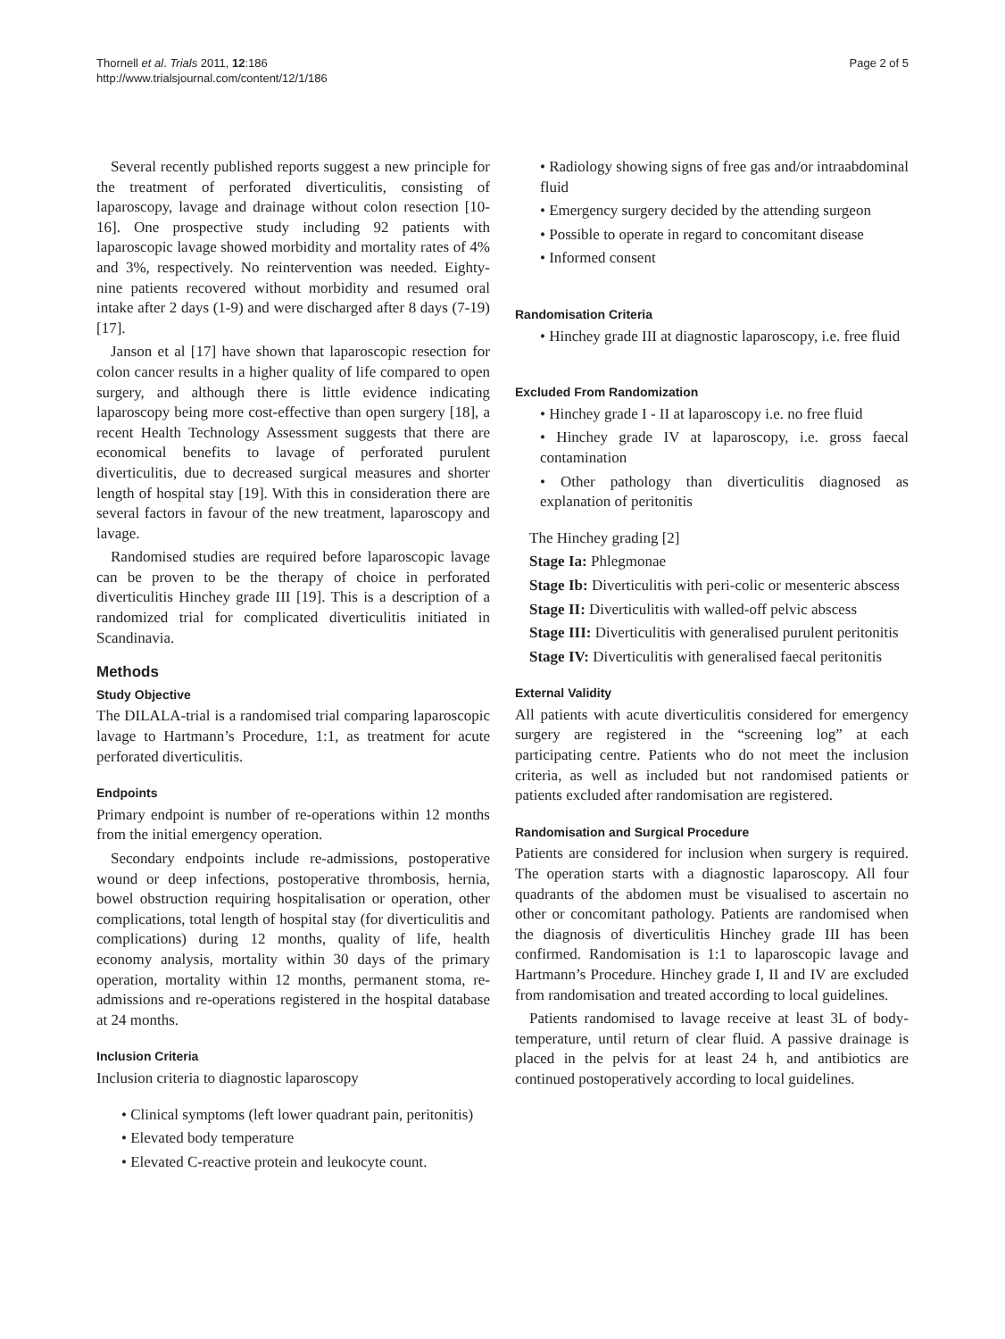Thornell et al. Trials 2011, 12:186
http://www.trialsjournal.com/content/12/1/186
Page 2 of 5
Several recently published reports suggest a new principle for the treatment of perforated diverticulitis, consisting of laparoscopy, lavage and drainage without colon resection [10-16]. One prospective study including 92 patients with laparoscopic lavage showed morbidity and mortality rates of 4% and 3%, respectively. No reintervention was needed. Eighty-nine patients recovered without morbidity and resumed oral intake after 2 days (1-9) and were discharged after 8 days (7-19) [17].
Janson et al [17] have shown that laparoscopic resection for colon cancer results in a higher quality of life compared to open surgery, and although there is little evidence indicating laparoscopy being more cost-effective than open surgery [18], a recent Health Technology Assessment suggests that there are economical benefits to lavage of perforated purulent diverticulitis, due to decreased surgical measures and shorter length of hospital stay [19]. With this in consideration there are several factors in favour of the new treatment, laparoscopy and lavage.
Randomised studies are required before laparoscopic lavage can be proven to be the therapy of choice in perforated diverticulitis Hinchey grade III [19]. This is a description of a randomized trial for complicated diverticulitis initiated in Scandinavia.
Methods
Study Objective
The DILALA-trial is a randomised trial comparing laparoscopic lavage to Hartmann’s Procedure, 1:1, as treatment for acute perforated diverticulitis.
Endpoints
Primary endpoint is number of re-operations within 12 months from the initial emergency operation.
Secondary endpoints include re-admissions, postoperative wound or deep infections, postoperative thrombosis, hernia, bowel obstruction requiring hospitalisation or operation, other complications, total length of hospital stay (for diverticulitis and complications) during 12 months, quality of life, health economy analysis, mortality within 30 days of the primary operation, mortality within 12 months, permanent stoma, re-admissions and re-operations registered in the hospital database at 24 months.
Inclusion Criteria
Inclusion criteria to diagnostic laparoscopy
• Clinical symptoms (left lower quadrant pain, peritonitis)
• Elevated body temperature
• Elevated C-reactive protein and leukocyte count.
• Radiology showing signs of free gas and/or intraabdominal fluid
• Emergency surgery decided by the attending surgeon
• Possible to operate in regard to concomitant disease
• Informed consent
Randomisation Criteria
• Hinchey grade III at diagnostic laparoscopy, i.e. free fluid
Excluded From Randomization
• Hinchey grade I - II at laparoscopy i.e. no free fluid
• Hinchey grade IV at laparoscopy, i.e. gross faecal contamination
• Other pathology than diverticulitis diagnosed as explanation of peritonitis
The Hinchey grading [2]
Stage Ia: Phlegmonae
Stage Ib: Diverticulitis with peri-colic or mesenteric abscess
Stage II: Diverticulitis with walled-off pelvic abscess
Stage III: Diverticulitis with generalised purulent peritonitis
Stage IV: Diverticulitis with generalised faecal peritonitis
External Validity
All patients with acute diverticulitis considered for emergency surgery are registered in the “screening log” at each participating centre. Patients who do not meet the inclusion criteria, as well as included but not randomised patients or patients excluded after randomisation are registered.
Randomisation and Surgical Procedure
Patients are considered for inclusion when surgery is required. The operation starts with a diagnostic laparoscopy. All four quadrants of the abdomen must be visualised to ascertain no other or concomitant pathology. Patients are randomised when the diagnosis of diverticulitis Hinchey grade III has been confirmed. Randomisation is 1:1 to laparoscopic lavage and Hartmann’s Procedure. Hinchey grade I, II and IV are excluded from randomisation and treated according to local guidelines.
Patients randomised to lavage receive at least 3L of body-temperature, until return of clear fluid. A passive drainage is placed in the pelvis for at least 24 h, and antibiotics are continued postoperatively according to local guidelines.